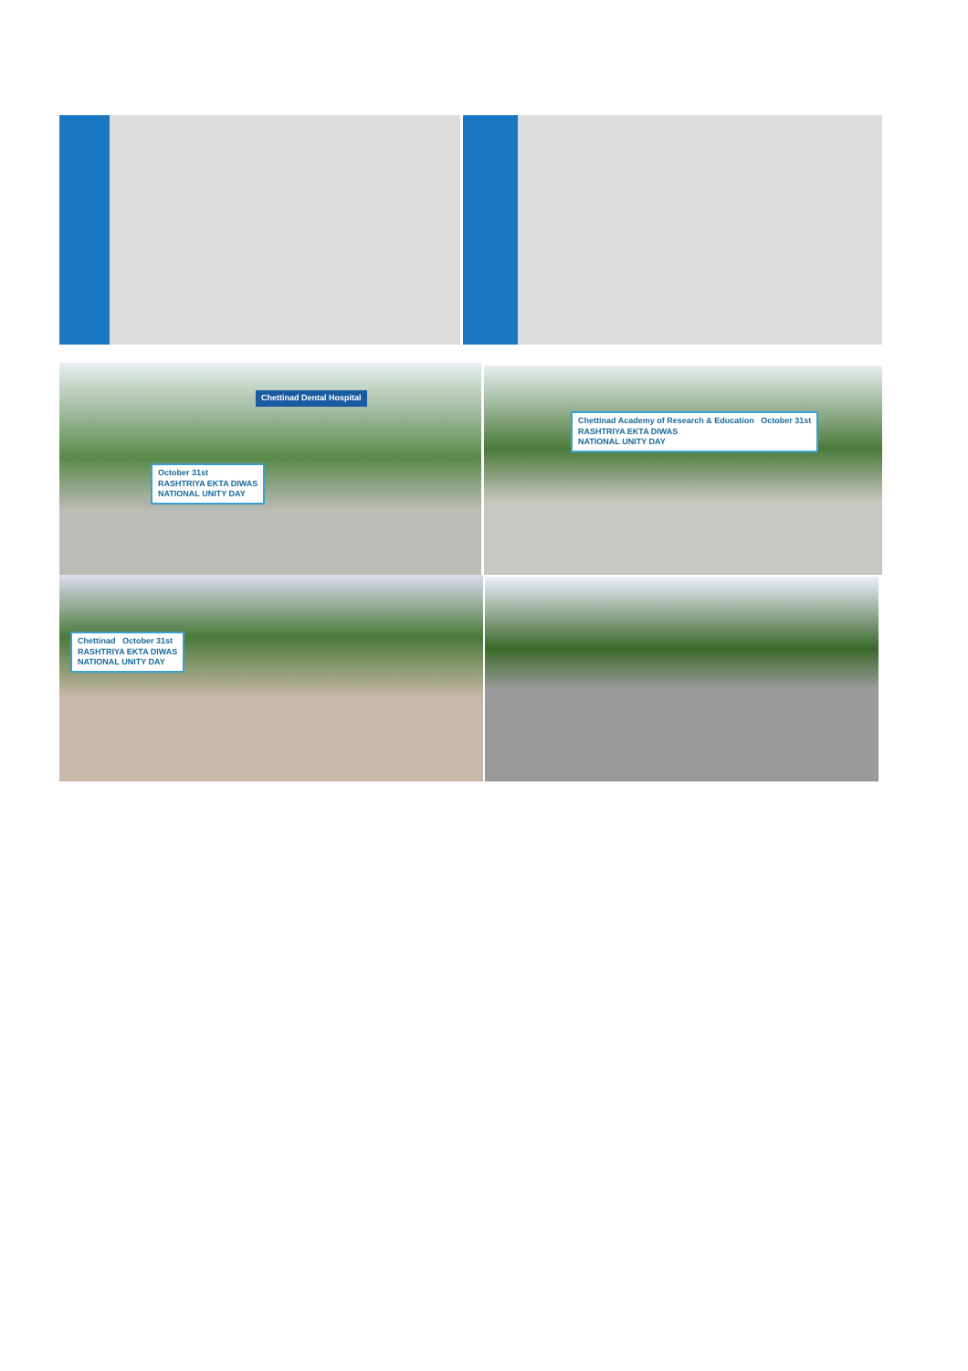October 31st
RASHTRIYA EKTA DIWAS
NATIONAL UNITY DAY
Chettinad Dental Hospital
Chettinad Academy of Research & Education October 31st
RASHTRIYA EKTA DIWAS
NATIONAL UNITY DAY
Chettinad October 31st
RASHTRIYA EKTA DIWAS
NATIONAL UNITY DAY